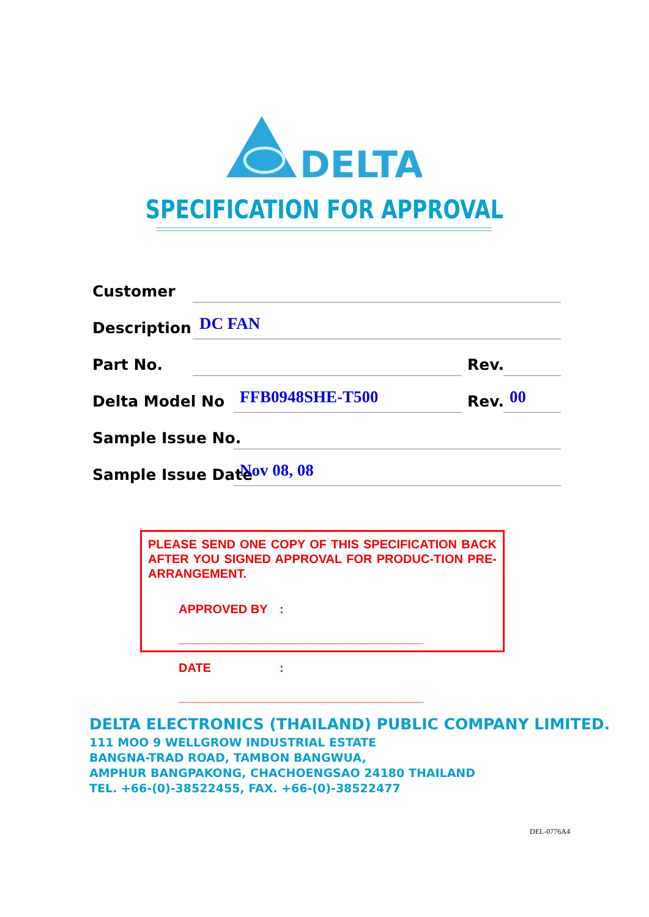DELTA
SPECIFICATION FOR APPROVAL
Customer
Description DC FAN
Part No. Rev.
Delta Model No FFB0948SHE-T500 Rev. 00
Sample Issue No.
Sample Issue Date Nov 08, 08
PLEASE SEND ONE COPY OF THIS SPECIFICATION BACK AFTER YOU SIGNED APPROVAL FOR PRODUC-TION PRE-ARRANGEMENT.
APPROVED BY: ____________________________________
DATE: ____________________________________
DELTA ELECTRONICS (THAILAND) PUBLIC COMPANY LIMITED.
111 MOO 9 WELLGROW INDUSTRIAL ESTATE
BANGNA-TRAD ROAD, TAMBON BANGWUA,
AMPHUR BANGPAKONG, CHACHOENGSAO 24180 THAILAND
TEL. +66-(0)-38522455, FAX. +66-(0)-38522477
DEL-0776A4